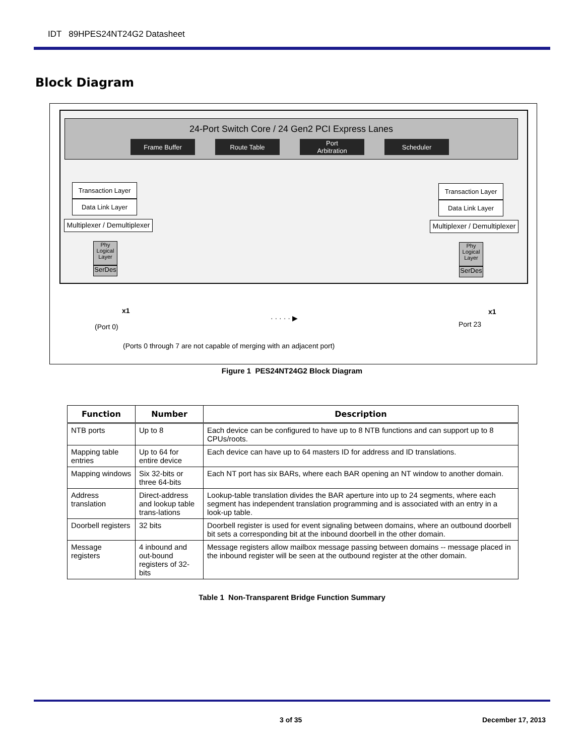IDT 89HPES24NT24G2 Datasheet
Block Diagram
24-Port Switch Core / 24 Gen2 PCI Express Lanes
Frame Buffer Route Table
Port
Arbitration
Scheduler
Transaction Layer
Data Link Layer
Multiplexer / Demultiplexer
Phy
Logical
Layer
SerDes
Transaction Layer
Data Link Layer
Multiplexer / Demultiplexer
Phy
Logical
Layer
SerDes
x1 x1
(Port 0)
· · · · · ▶
Port 23
(Ports 0 through 7 are not capable of merging with an adjacent port)
Figure 1 PES24NT24G2 Block Diagram
| Function | Number | Description |
| --- | --- | --- |
| NTB ports | Up to 8 | Each device can be configured to have up to 8 NTB functions and can support up to 8 CPUs/roots. |
| Mapping table entries | Up to 64 for entire device | Each device can have up to 64 masters ID for address and ID translations. |
| Mapping windows | Six 32-bits or three 64-bits | Each NT port has six BARs, where each BAR opening an NT window to another domain. |
| Address translation | Direct-address and lookup table trans-lations | Lookup-table translation divides the BAR aperture into up to 24 segments, where each segment has independent translation programming and is associated with an entry in a look-up table. |
| Doorbell registers | 32 bits | Doorbell register is used for event signaling between domains, where an outbound doorbell bit sets a corresponding bit at the inbound doorbell in the other domain. |
| Message registers | 4 inbound and out-bound registers of 32-bits | Message registers allow mailbox message passing between domains -- message placed in the inbound register will be seen at the outbound register at the other domain. |
Table 1 Non-Transparent Bridge Function Summary
3 of 35 December 17, 2013